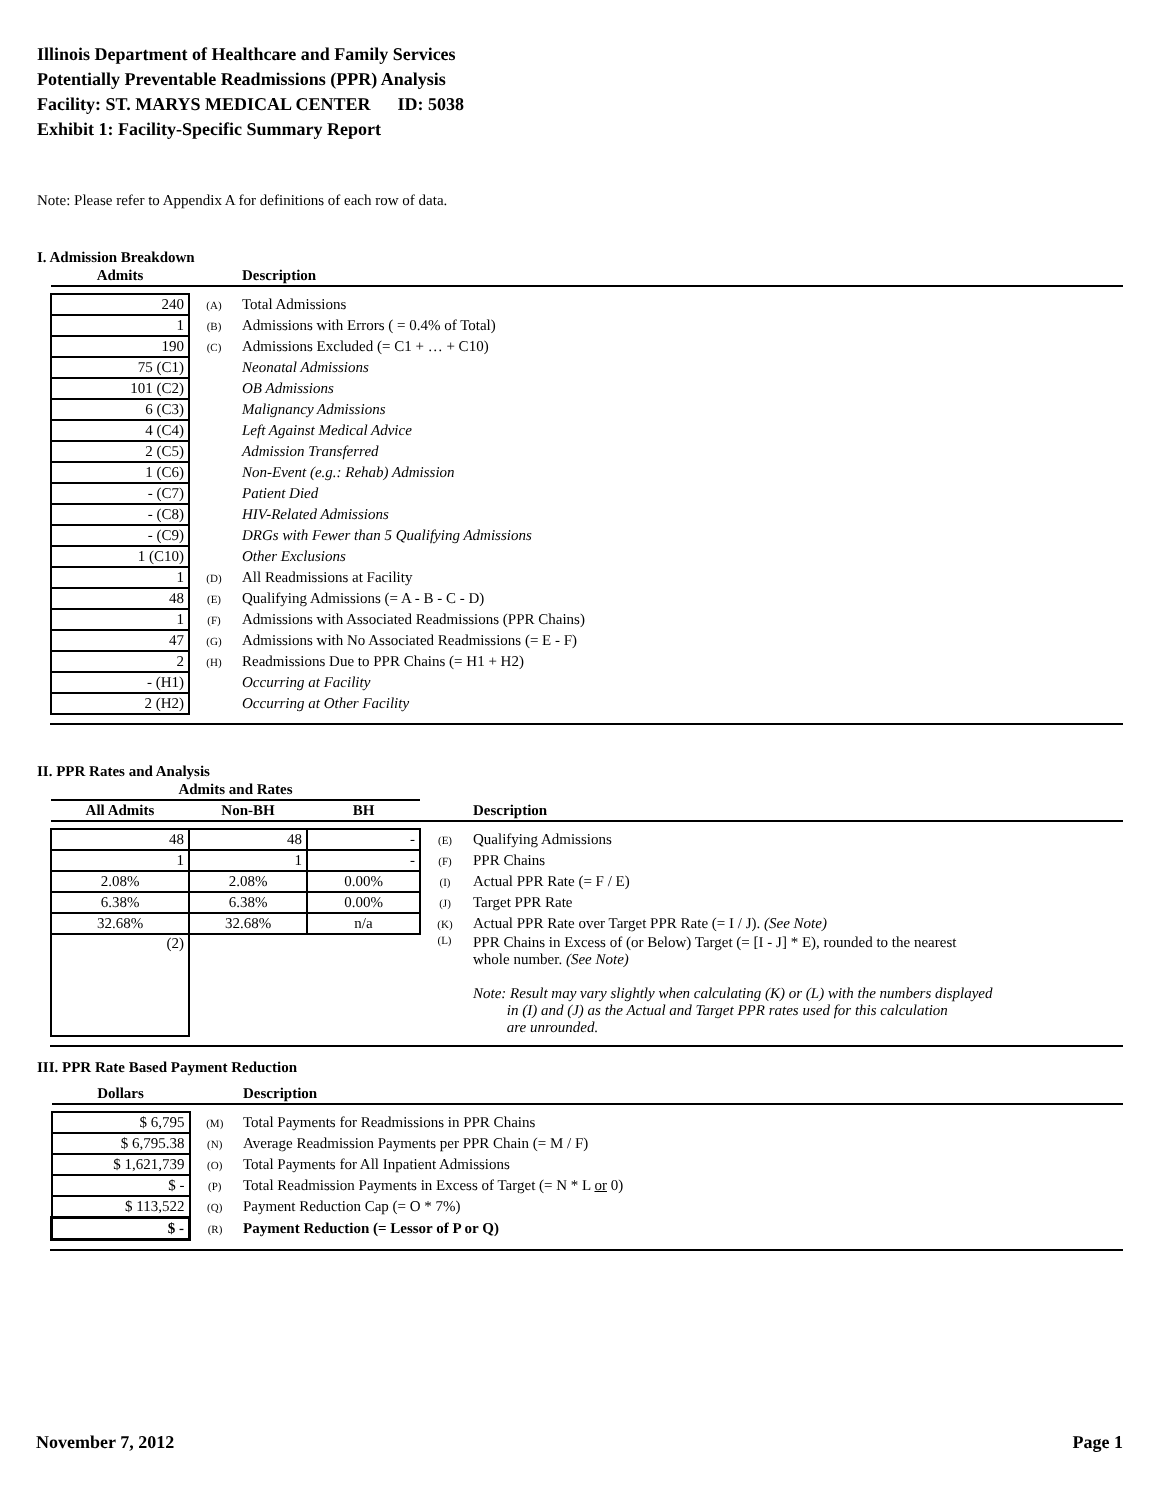Illinois Department of Healthcare and Family Services
Potentially Preventable Readmissions (PPR) Analysis
Facility: ST. MARYS MEDICAL CENTER ID: 5038
Exhibit 1: Facility-Specific Summary Report
Note: Please refer to Appendix A for definitions of each row of data.
I. Admission Breakdown
| Admits | | Description |
| --- | --- | --- |
| 240 | (A) | Total Admissions |
| 1 | (B) | Admissions with Errors ( = 0.4% of Total) |
| 190 | (C) | Admissions Excluded (= C1 + … + C10) |
| 75 (C1) | | Neonatal Admissions |
| 101 (C2) | | OB Admissions |
| 6 (C3) | | Malignancy Admissions |
| 4 (C4) | | Left Against Medical Advice |
| 2 (C5) | | Admission Transferred |
| 1 (C6) | | Non-Event (e.g.: Rehab) Admission |
| - (C7) | | Patient Died |
| - (C8) | | HIV-Related Admissions |
| - (C9) | | DRGs with Fewer than 5 Qualifying Admissions |
| 1 (C10) | | Other Exclusions |
| 1 | (D) | All Readmissions at Facility |
| 48 | (E) | Qualifying Admissions (= A - B - C - D) |
| 1 | (F) | Admissions with Associated Readmissions (PPR Chains) |
| 47 | (G) | Admissions with No Associated Readmissions (= E - F) |
| 2 | (H) | Readmissions Due to PPR Chains (= H1 + H2) |
| - (H1) | | Occurring at Facility |
| 2 (H2) | | Occurring at Other Facility |
II. PPR Rates and Analysis
| Admits and Rates | | | | |
| --- | --- | --- | --- | --- |
| All Admits | Non-BH | BH | | Description |
| 48 | 48 | - | (E) | Qualifying Admissions |
| 1 | 1 | - | (F) | PPR Chains |
| 2.08% | 2.08% | 0.00% | (I) | Actual PPR Rate (= F / E) |
| 6.38% | 6.38% | 0.00% | (J) | Target PPR Rate |
| 32.68% | 32.68% | n/a | (K) | Actual PPR Rate over Target PPR Rate (= I / J). (See Note) |
| (2) | | | (L) | PPR Chains in Excess of (or Below) Target (= [I - J] * E), rounded to the nearest whole number. (See Note) Note: Result may vary slightly when calculating (K) or (L) with the numbers displayed in (I) and (J) as the Actual and Target PPR rates used for this calculation are unrounded. |
III. PPR Rate Based Payment Reduction
| Dollars | | Description |
| --- | --- | --- |
| $ 6,795 | (M) | Total Payments for Readmissions in PPR Chains |
| $ 6,795.38 | (N) | Average Readmission Payments per PPR Chain (= M / F) |
| $ 1,621,739 | (O) | Total Payments for All Inpatient Admissions |
| $ - | (P) | Total Readmission Payments in Excess of Target (= N * L or 0) |
| $ 113,522 | (Q) | Payment Reduction Cap (= O * 7%) |
| $ - | (R) | Payment Reduction (= Lessor of P or Q) |
November 7, 2012 Page 1